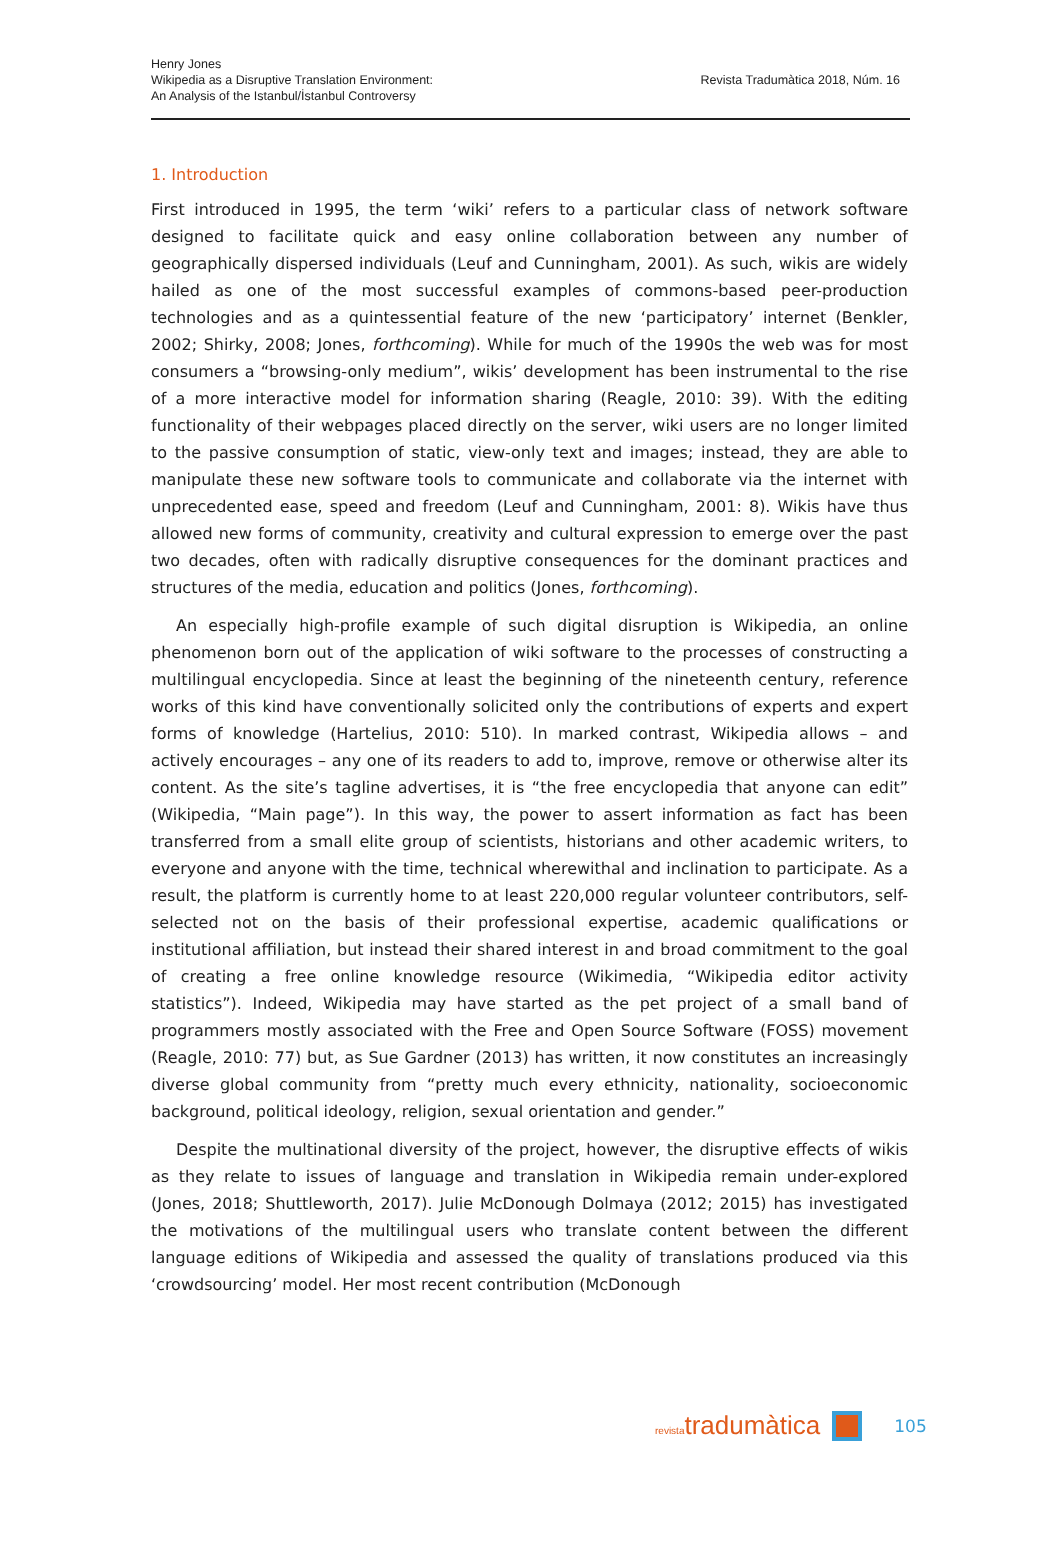Henry Jones
Wikipedia as a Disruptive Translation Environment:
An Analysis of the Istanbul/İstanbul Controversy
Revista Tradumàtica 2018, Núm. 16
1. Introduction
First introduced in 1995, the term ‘wiki’ refers to a particular class of network software designed to facilitate quick and easy online collaboration between any number of geographically dispersed individuals (Leuf and Cunningham, 2001). As such, wikis are widely hailed as one of the most successful examples of commons-based peer-production technologies and as a quintessential feature of the new ‘participatory’ internet (Benkler, 2002; Shirky, 2008; Jones, forthcoming). While for much of the 1990s the web was for most consumers a “browsing-only medium”, wikis’ development has been instrumental to the rise of a more interactive model for information sharing (Reagle, 2010: 39). With the editing functionality of their webpages placed directly on the server, wiki users are no longer limited to the passive consumption of static, view-only text and images; instead, they are able to manipulate these new software tools to communicate and collaborate via the internet with unprecedented ease, speed and freedom (Leuf and Cunningham, 2001: 8). Wikis have thus allowed new forms of community, creativity and cultural expression to emerge over the past two decades, often with radically disruptive consequences for the dominant practices and structures of the media, education and politics (Jones, forthcoming).
An especially high-profile example of such digital disruption is Wikipedia, an online phenomenon born out of the application of wiki software to the processes of constructing a multilingual encyclopedia. Since at least the beginning of the nineteenth century, reference works of this kind have conventionally solicited only the contributions of experts and expert forms of knowledge (Hartelius, 2010: 510). In marked contrast, Wikipedia allows – and actively encourages – any one of its readers to add to, improve, remove or otherwise alter its content. As the site’s tagline advertises, it is “the free encyclopedia that anyone can edit” (Wikipedia, “Main page”). In this way, the power to assert information as fact has been transferred from a small elite group of scientists, historians and other academic writers, to everyone and anyone with the time, technical wherewithal and inclination to participate. As a result, the platform is currently home to at least 220,000 regular volunteer contributors, self-selected not on the basis of their professional expertise, academic qualifications or institutional affiliation, but instead their shared interest in and broad commitment to the goal of creating a free online knowledge resource (Wikimedia, “Wikipedia editor activity statistics”). Indeed, Wikipedia may have started as the pet project of a small band of programmers mostly associated with the Free and Open Source Software (FOSS) movement (Reagle, 2010: 77) but, as Sue Gardner (2013) has written, it now constitutes an increasingly diverse global community from “pretty much every ethnicity, nationality, socioeconomic background, political ideology, religion, sexual orientation and gender.”
Despite the multinational diversity of the project, however, the disruptive effects of wikis as they relate to issues of language and translation in Wikipedia remain under-explored (Jones, 2018; Shuttleworth, 2017). Julie McDonough Dolmaya (2012; 2015) has investigated the motivations of the multilingual users who translate content between the different language editions of Wikipedia and assessed the quality of translations produced via this ‘crowdsourcing’ model. Her most recent contribution (McDonough
revistatradumàtica 105